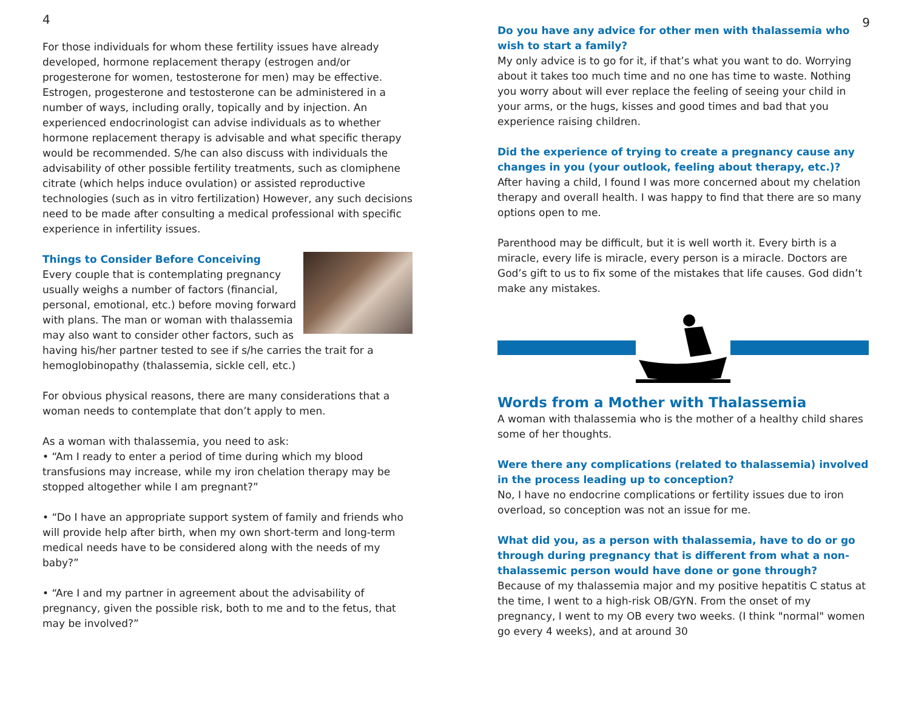4
For those individuals for whom these fertility issues have already developed, hormone replacement therapy (estrogen and/or progesterone for women, testosterone for men) may be effective. Estrogen, progesterone and testosterone can be administered in a number of ways, including orally, topically and by injection. An experienced endocrinologist can advise individuals as to whether hormone replacement therapy is advisable and what specific therapy would be recommended. S/he can also discuss with individuals the advisability of other possible fertility treatments, such as clomiphene citrate (which helps induce ovulation) or assisted reproductive technologies (such as in vitro fertilization) However, any such decisions need to be made after consulting a medical professional with specific experience in infertility issues.
Things to Consider Before Conceiving
Every couple that is contemplating pregnancy usually weighs a number of factors (financial, personal, emotional, etc.) before moving forward with plans. The man or woman with thalassemia may also want to consider other factors, such as having his/her partner tested to see if s/he carries the trait for a hemoglobinopathy (thalassemia, sickle cell, etc.)
For obvious physical reasons, there are many considerations that a woman needs to contemplate that don’t apply to men.
As a woman with thalassemia, you need to ask:
• “Am I ready to enter a period of time during which my blood transfusions may increase, while my iron chelation therapy may be stopped altogether while I am pregnant?”
• “Do I have an appropriate support system of family and friends who will provide help after birth, when my own short-term and long-term medical needs have to be considered along with the needs of my baby?”
• “Are I and my partner in agreement about the advisability of pregnancy, given the possible risk, both to me and to the fetus, that may be involved?”
9
Do you have any advice for other men with thalassemia who wish to start a family?
My only advice is to go for it, if that’s what you want to do. Worrying about it takes too much time and no one has time to waste. Nothing you worry about will ever replace the feeling of seeing your child in your arms, or the hugs, kisses and good times and bad that you experience raising children.
Did the experience of trying to create a pregnancy cause any changes in you (your outlook, feeling about therapy, etc.)?
After having a child, I found I was more concerned about my chelation therapy and overall health. I was happy to find that there are so many options open to me.
Parenthood may be difficult, but it is well worth it. Every birth is a miracle, every life is miracle, every person is a miracle. Doctors are God’s gift to us to fix some of the mistakes that life causes. God didn’t make any mistakes.
Words from a Mother with Thalassemia
A woman with thalassemia who is the mother of a healthy child shares some of her thoughts.
Were there any complications (related to thalassemia) involved in the process leading up to conception?
No, I have no endocrine complications or fertility issues due to iron overload, so conception was not an issue for me.
What did you, as a person with thalassemia, have to do or go through during pregnancy that is different from what a non-thalassemic person would have done or gone through?
Because of my thalassemia major and my positive hepatitis C status at the time, I went to a high-risk OB/GYN. From the onset of my pregnancy, I went to my OB every two weeks. (I think "normal" women go every 4 weeks), and at around 30